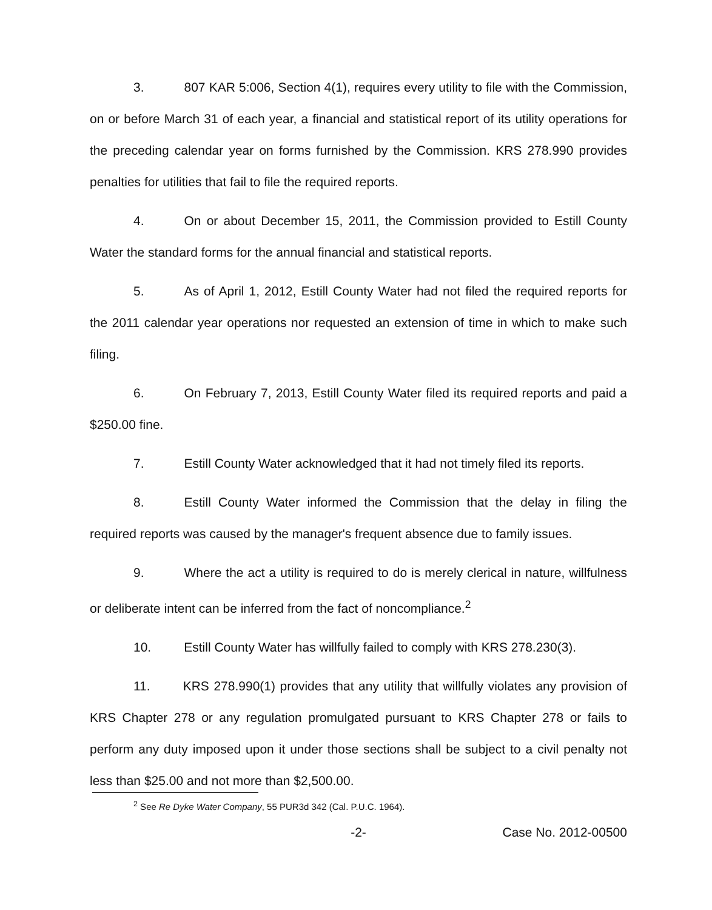3. 807 KAR 5:006, Section 4(1), requires every utility to file with the Commission, on or before March 31 of each year, a financial and statistical report of its utility operations for the preceding calendar year on forms furnished by the Commission. KRS 278.990 provides penalties for utilities that fail to file the required reports.
4. On or about December 15, 2011, the Commission provided to Estill County Water the standard forms for the annual financial and statistical reports.
5. As of April 1, 2012, Estill County Water had not filed the required reports for the 2011 calendar year operations nor requested an extension of time in which to make such filing.
6. On February 7, 2013, Estill County Water filed its required reports and paid a $250.00 fine.
7. Estill County Water acknowledged that it had not timely filed its reports.
8. Estill County Water informed the Commission that the delay in filing the required reports was caused by the manager's frequent absence due to family issues.
9. Where the act a utility is required to do is merely clerical in nature, willfulness or deliberate intent can be inferred from the fact of noncompliance.<sup>2</sup>
10. Estill County Water has willfully failed to comply with KRS 278.230(3).
11. KRS 278.990(1) provides that any utility that willfully violates any provision of KRS Chapter 278 or any regulation promulgated pursuant to KRS Chapter 278 or fails to perform any duty imposed upon it under those sections shall be subject to a civil penalty not less than $25.00 and not more than $2,500.00.
<sup>2</sup> See Re Dyke Water Company, 55 PUR3d 342 (Cal. P.U.C. 1964).
-2- Case No. 2012-00500